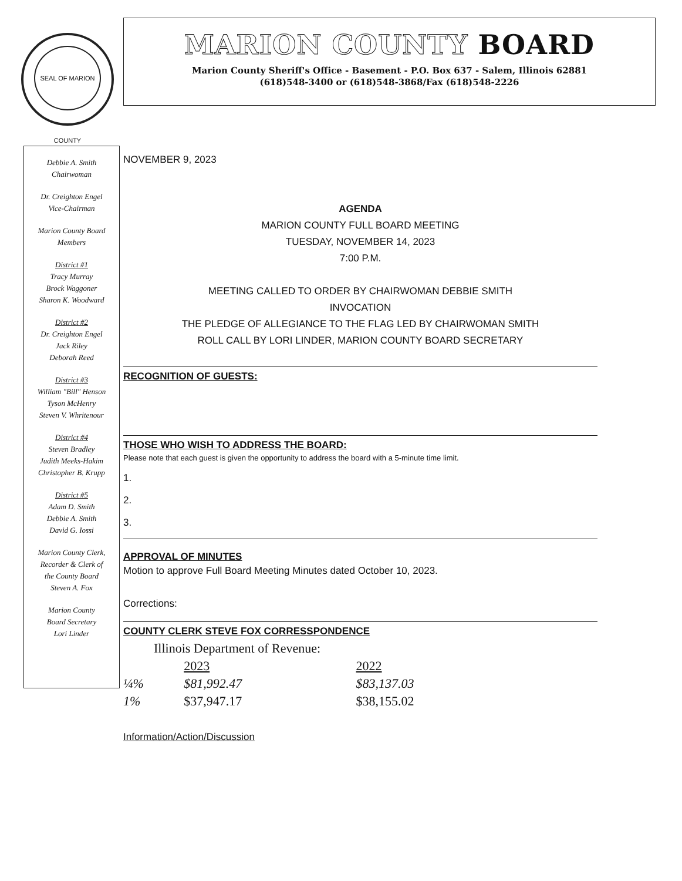SEAL OF MARION COUNTY
MARION COUNTY BOARD
Marion County Sheriff's Office - Basement - P.O. Box 637 - Salem, Illinois 62881
(618)548-3400 or (618)548-3868/Fax (618)548-2226
Debbie A. Smith
Chairwoman
Dr. Creighton Engel
Vice-Chairman
Marion County Board
Members
District #1
Tracy Murray
Brock Waggoner
Sharon K. Woodward
District #2
Dr. Creighton Engel
Jack Riley
Deborah Reed
District #3
William "Bill" Henson
Tyson McHenry
Steven V. Whritenour
District #4
Steven Bradley
Judith Meeks-Hakim
Christopher B. Krupp
District #5
Adam D. Smith
Debbie A. Smith
David G. Iossi
Marion County Clerk,
Recorder & Clerk of
the County Board
Steven A. Fox
Marion County
Board Secretary
Lori Linder
NOVEMBER 9, 2023
AGENDA
MARION COUNTY FULL BOARD MEETING
TUESDAY, NOVEMBER 14, 2023
7:00 P.M.
MEETING CALLED TO ORDER BY CHAIRWOMAN DEBBIE SMITH
INVOCATION
THE PLEDGE OF ALLEGIANCE TO THE FLAG LED BY CHAIRWOMAN SMITH
ROLL CALL BY LORI LINDER, MARION COUNTY BOARD SECRETARY
RECOGNITION OF GUESTS:
THOSE WHO WISH TO ADDRESS THE BOARD:
Please note that each guest is given the opportunity to address the board with a 5-minute time limit.
1.
2.
3.
APPROVAL OF MINUTES
Motion to approve Full Board Meeting Minutes dated October 10, 2023.
Corrections:
COUNTY CLERK STEVE FOX CORRESSPONDENCE
| Illinois Department of Revenue: | | |
| | 2023 | 2022 |
| ¼% | $81,992.47 | $83,137.03 |
| 1% | $37,947.17 | $38,155.02 |
Information/Action/Discussion